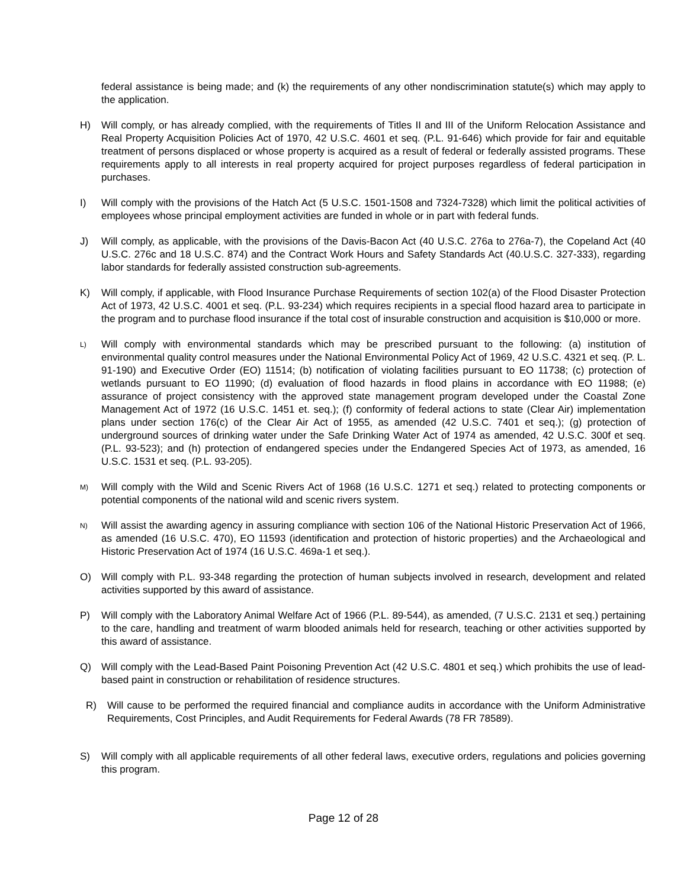federal assistance is being made; and (k) the requirements of any other nondiscrimination statute(s) which may apply to the application.
H) Will comply, or has already complied, with the requirements of Titles II and III of the Uniform Relocation Assistance and Real Property Acquisition Policies Act of 1970, 42 U.S.C. 4601 et seq. (P.L. 91-646) which provide for fair and equitable treatment of persons displaced or whose property is acquired as a result of federal or federally assisted programs. These requirements apply to all interests in real property acquired for project purposes regardless of federal participation in purchases.
I) Will comply with the provisions of the Hatch Act (5 U.S.C. 1501-1508 and 7324-7328) which limit the political activities of employees whose principal employment activities are funded in whole or in part with federal funds.
J) Will comply, as applicable, with the provisions of the Davis-Bacon Act (40 U.S.C. 276a to 276a-7), the Copeland Act (40 U.S.C. 276c and 18 U.S.C. 874) and the Contract Work Hours and Safety Standards Act (40.U.S.C. 327-333), regarding labor standards for federally assisted construction sub-agreements.
K) Will comply, if applicable, with Flood Insurance Purchase Requirements of section 102(a) of the Flood Disaster Protection Act of 1973, 42 U.S.C. 4001 et seq. (P.L. 93-234) which requires recipients in a special flood hazard area to participate in the program and to purchase flood insurance if the total cost of insurable construction and acquisition is $10,000 or more.
L)
Will comply with environmental standards which may be prescribed pursuant to the following: (a) institution of environmental quality control measures under the National Environmental Policy Act of 1969, 42 U.S.C. 4321 et seq. (P. L. 91-190) and Executive Order (EO) 11514; (b) notification of violating facilities pursuant to EO 11738; (c) protection of wetlands pursuant to EO 11990; (d) evaluation of flood hazards in flood plains in accordance with EO 11988; (e) assurance of project consistency with the approved state management program developed under the Coastal Zone Management Act of 1972 (16 U.S.C. 1451 et. seq.); (f) conformity of federal actions to state (Clear Air) implementation plans under section 176(c) of the Clear Air Act of 1955, as amended (42 U.S.C. 7401 et seq.); (g) protection of underground sources of drinking water under the Safe Drinking Water Act of 1974 as amended, 42 U.S.C. 300f et seq. (P.L. 93-523); and (h) protection of endangered species under the Endangered Species Act of 1973, as amended, 16 U.S.C. 1531 et seq. (P.L. 93-205).
M)
Will comply with the Wild and Scenic Rivers Act of 1968 (16 U.S.C. 1271 et seq.) related to protecting components or potential components of the national wild and scenic rivers system.
N)
Will assist the awarding agency in assuring compliance with section 106 of the National Historic Preservation Act of 1966, as amended (16 U.S.C. 470), EO 11593 (identification and protection of historic properties) and the Archaeological and Historic Preservation Act of 1974 (16 U.S.C. 469a-1 et seq.).
O) Will comply with P.L. 93-348 regarding the protection of human subjects involved in research, development and related activities supported by this award of assistance.
P) Will comply with the Laboratory Animal Welfare Act of 1966 (P.L. 89-544), as amended, (7 U.S.C. 2131 et seq.) pertaining to the care, handling and treatment of warm blooded animals held for research, teaching or other activities supported by this award of assistance.
Q) Will comply with the Lead-Based Paint Poisoning Prevention Act (42 U.S.C. 4801 et seq.) which prohibits the use of lead-based paint in construction or rehabilitation of residence structures.
R) Will cause to be performed the required financial and compliance audits in accordance with the Uniform Administrative Requirements, Cost Principles, and Audit Requirements for Federal Awards (78 FR 78589).
S) Will comply with all applicable requirements of all other federal laws, executive orders, regulations and policies governing this program.
Page 12 of 28